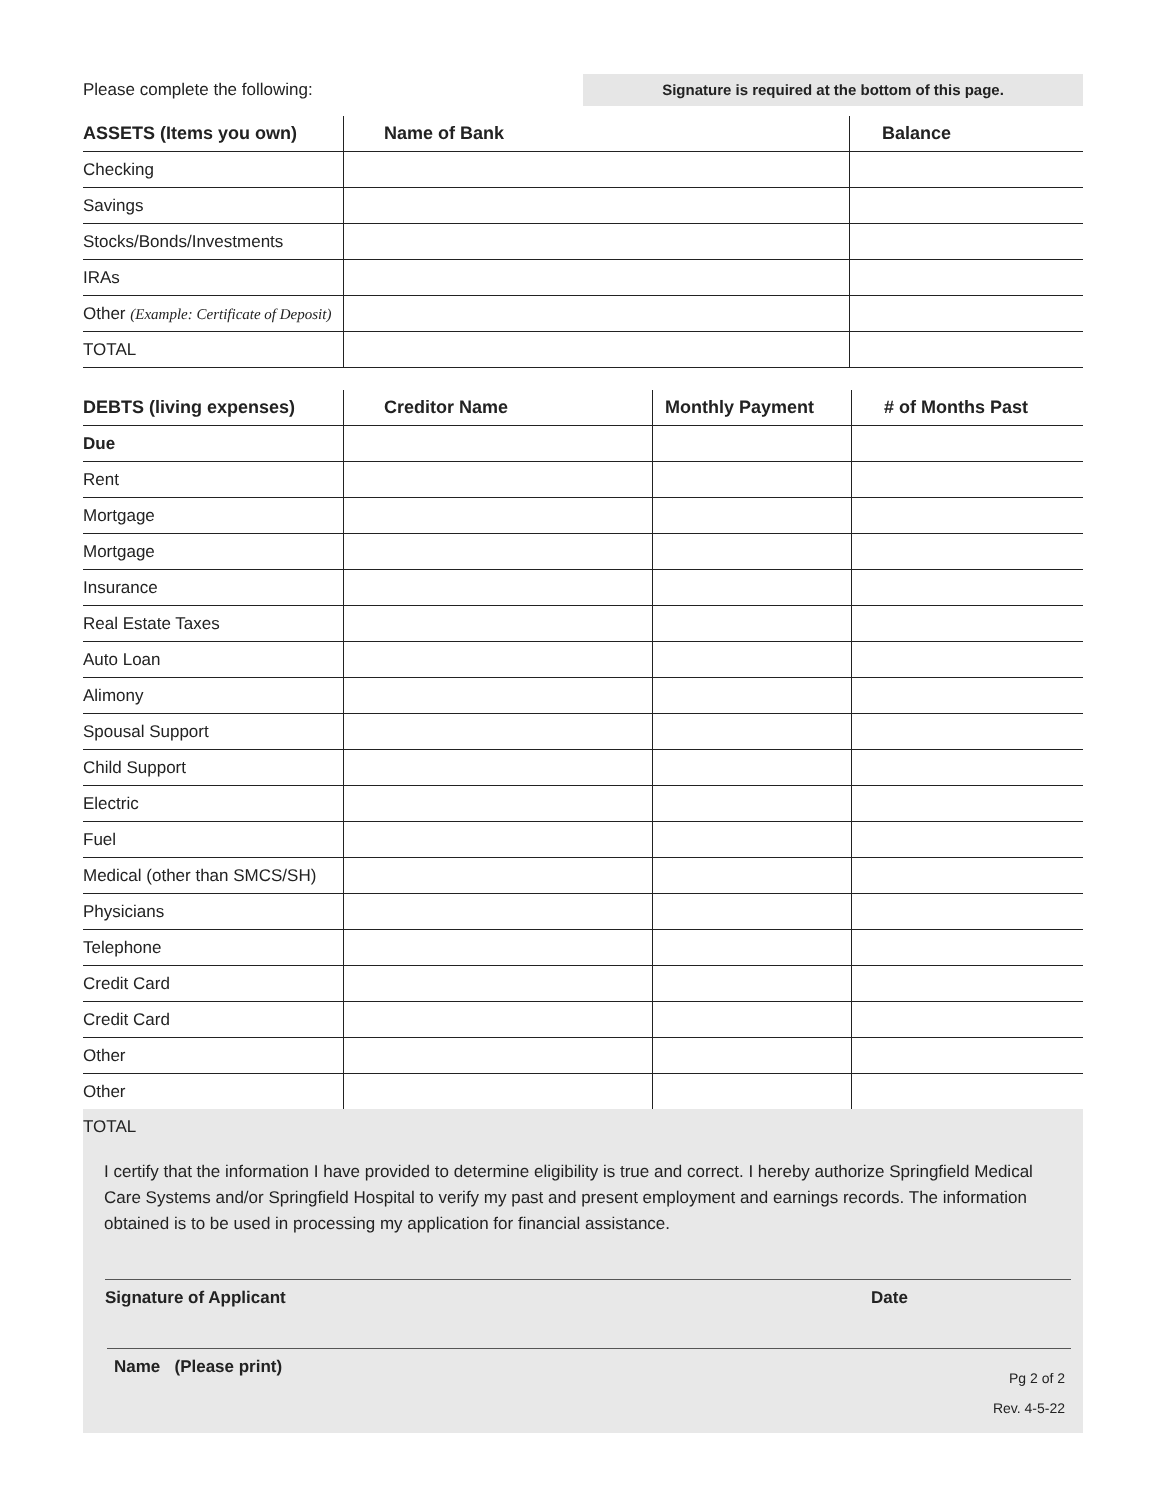Please complete the following: Signature is required at the bottom of this page.
| ASSETS (Items you own) | Name of Bank | Balance |
| --- | --- | --- |
| Checking | | |
| Savings | | |
| Stocks/Bonds/Investments | | |
| IRAs | | |
| Other (Example: Certificate of Deposit) | | |
| TOTAL | | |
| DEBTS (living expenses) | Creditor Name | Monthly Payment | # of Months Past |
| --- | --- | --- | --- |
| Due | | | |
| Rent | | | |
| Mortgage | | | |
| Mortgage | | | |
| Insurance | | | |
| Real Estate Taxes | | | |
| Auto Loan | | | |
| Alimony | | | |
| Spousal Support | | | |
| Child Support | | | |
| Electric | | | |
| Fuel | | | |
| Medical (other than SMCS/SH) | | | |
| Physicians | | | |
| Telephone | | | |
| Credit Card | | | |
| Credit Card | | | |
| Other | | | |
| Other | | | |
TOTAL
I certify that the information I have provided to determine eligibility is true and correct. I hereby authorize Springfield Medical Care Systems and/or Springfield Hospital to verify my past and present employment and earnings records. The information obtained is to be used in processing my application for financial assistance.
Signature of Applicant Date
Name (Please print) Pg 2 of 2
Rev. 4-5-22